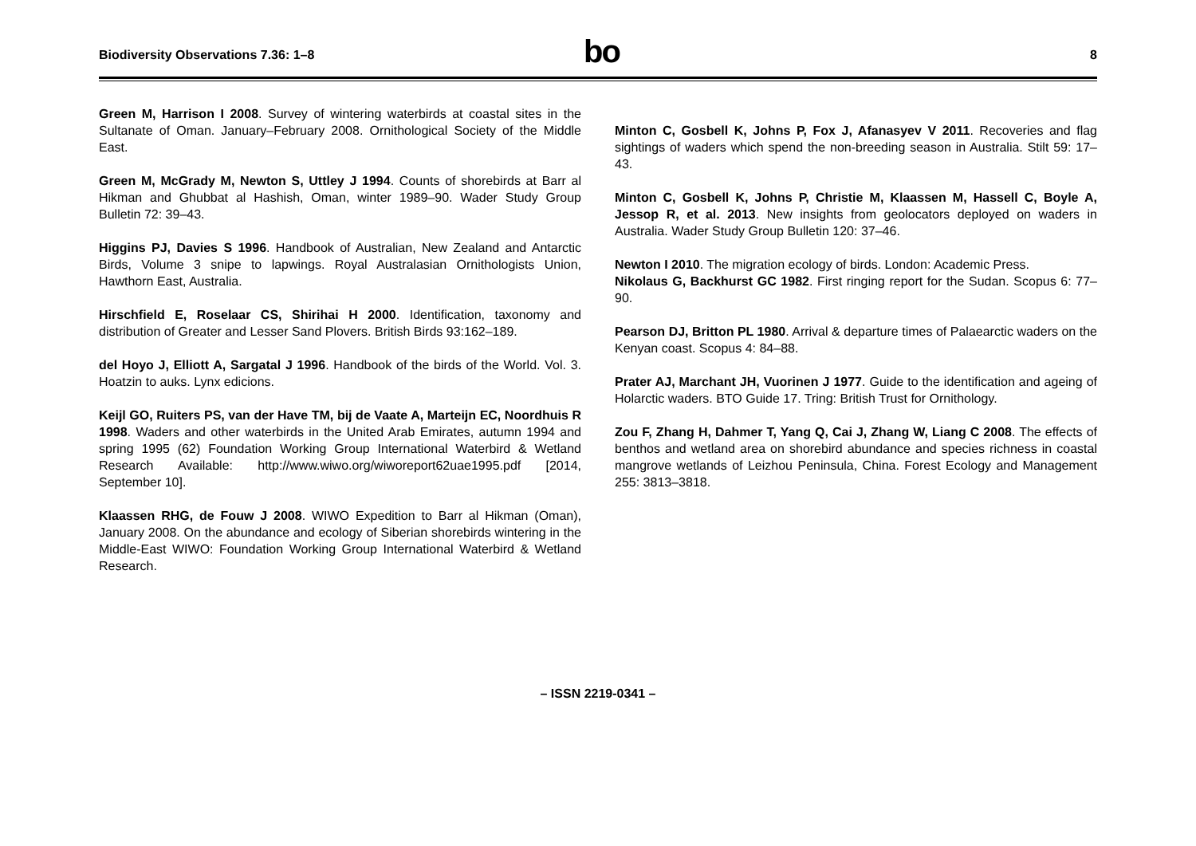Biodiversity Observations 7.36: 1–8
bo
8
Green M, Harrison I 2008. Survey of wintering waterbirds at coastal sites in the Sultanate of Oman. January–February 2008. Ornithological Society of the Middle East.
Green M, McGrady M, Newton S, Uttley J 1994. Counts of shorebirds at Barr al Hikman and Ghubbat al Hashish, Oman, winter 1989–90. Wader Study Group Bulletin 72: 39–43.
Higgins PJ, Davies S 1996. Handbook of Australian, New Zealand and Antarctic Birds, Volume 3 snipe to lapwings. Royal Australasian Ornithologists Union, Hawthorn East, Australia.
Hirschfield E, Roselaar CS, Shirihai H 2000. Identification, taxonomy and distribution of Greater and Lesser Sand Plovers. British Birds 93:162–189.
del Hoyo J, Elliott A, Sargatal J 1996. Handbook of the birds of the World. Vol. 3. Hoatzin to auks. Lynx edicions.
Keijl GO, Ruiters PS, van der Have TM, bij de Vaate A, Marteijn EC, Noordhuis R 1998. Waders and other waterbirds in the United Arab Emirates, autumn 1994 and spring 1995 (62) Foundation Working Group International Waterbird & Wetland Research Available: http://www.wiwo.org/wiworeport62uae1995.pdf [2014, September 10].
Klaassen RHG, de Fouw J 2008. WIWO Expedition to Barr al Hikman (Oman), January 2008. On the abundance and ecology of Siberian shorebirds wintering in the Middle-East WIWO: Foundation Working Group International Waterbird & Wetland Research.
Minton C, Gosbell K, Johns P, Fox J, Afanasyev V 2011. Recoveries and flag sightings of waders which spend the non-breeding season in Australia. Stilt 59: 17–43.
Minton C, Gosbell K, Johns P, Christie M, Klaassen M, Hassell C, Boyle A, Jessop R, et al. 2013. New insights from geolocators deployed on waders in Australia. Wader Study Group Bulletin 120: 37–46.
Newton I 2010. The migration ecology of birds. London: Academic Press.
Nikolaus G, Backhurst GC 1982. First ringing report for the Sudan. Scopus 6: 77–90.
Pearson DJ, Britton PL 1980. Arrival & departure times of Palaearctic waders on the Kenyan coast. Scopus 4: 84–88.
Prater AJ, Marchant JH, Vuorinen J 1977. Guide to the identification and ageing of Holarctic waders. BTO Guide 17. Tring: British Trust for Ornithology.
Zou F, Zhang H, Dahmer T, Yang Q, Cai J, Zhang W, Liang C 2008. The effects of benthos and wetland area on shorebird abundance and species richness in coastal mangrove wetlands of Leizhou Peninsula, China. Forest Ecology and Management 255: 3813–3818.
– ISSN 2219-0341 –